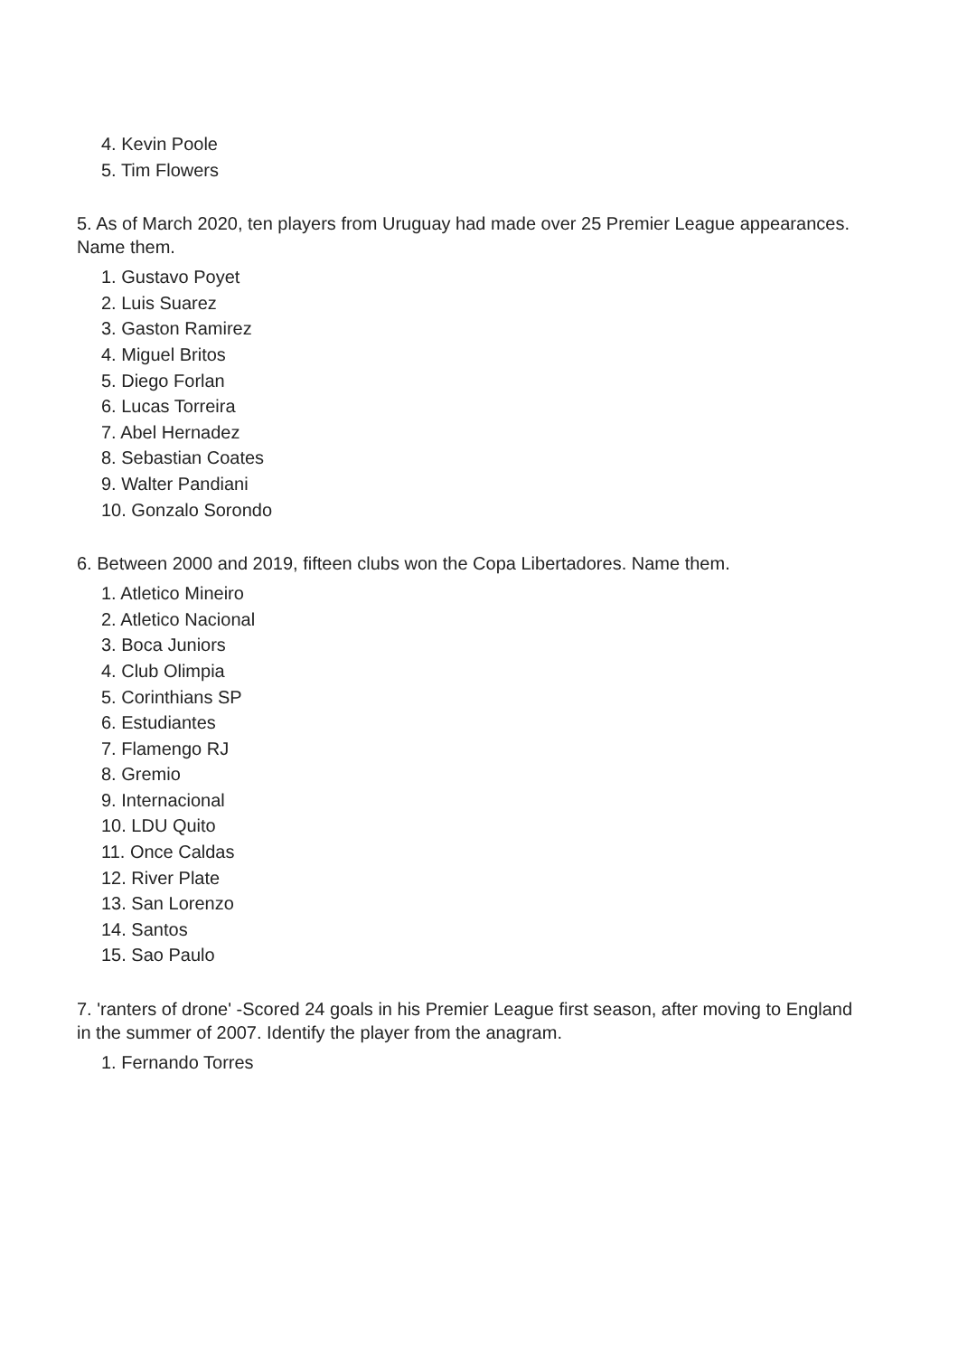4. Kevin Poole
5. Tim Flowers
5. As of March 2020, ten players from Uruguay had made over 25 Premier League appearances. Name them.
1. Gustavo Poyet
2. Luis Suarez
3. Gaston Ramirez
4. Miguel Britos
5. Diego Forlan
6. Lucas Torreira
7. Abel Hernadez
8. Sebastian Coates
9. Walter Pandiani
10. Gonzalo Sorondo
6. Between 2000 and 2019, fifteen clubs won the Copa Libertadores. Name them.
1. Atletico Mineiro
2. Atletico Nacional
3. Boca Juniors
4. Club Olimpia
5. Corinthians SP
6. Estudiantes
7. Flamengo RJ
8. Gremio
9. Internacional
10. LDU Quito
11. Once Caldas
12. River Plate
13. San Lorenzo
14. Santos
15. Sao Paulo
7. 'ranters of drone' -Scored 24 goals in his Premier League first season, after moving to England in the summer of 2007. Identify the player from the anagram.
1. Fernando Torres